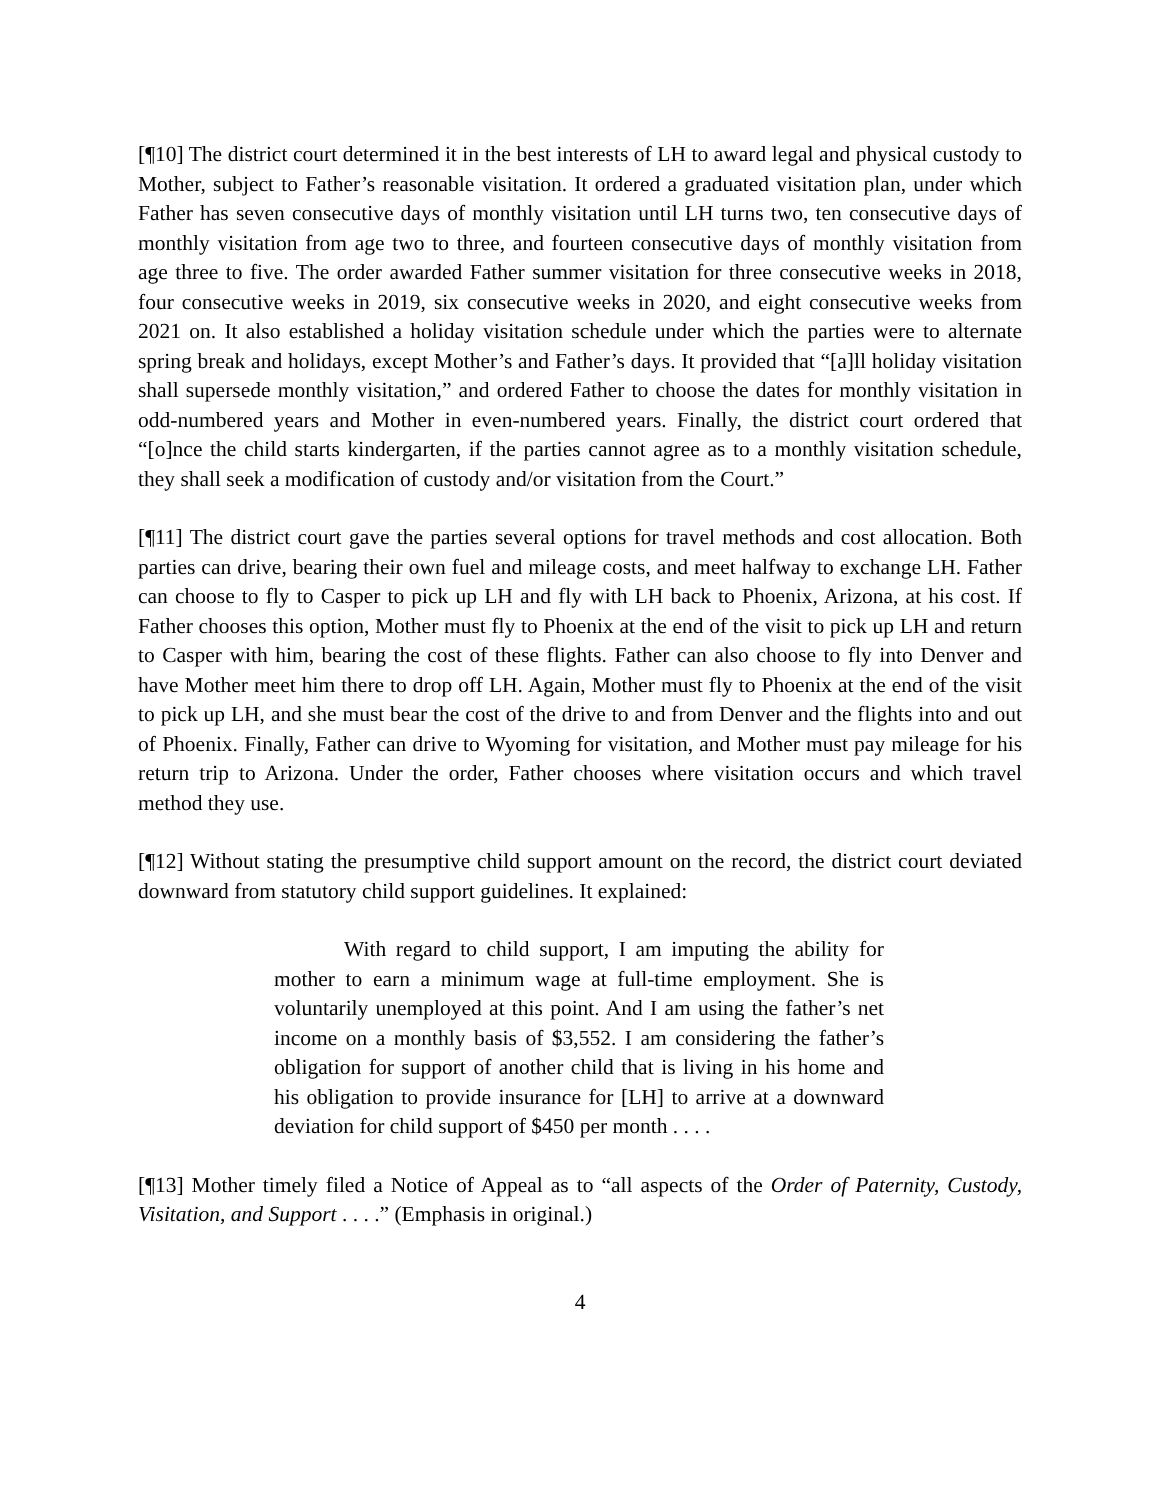[¶10] The district court determined it in the best interests of LH to award legal and physical custody to Mother, subject to Father’s reasonable visitation. It ordered a graduated visitation plan, under which Father has seven consecutive days of monthly visitation until LH turns two, ten consecutive days of monthly visitation from age two to three, and fourteen consecutive days of monthly visitation from age three to five. The order awarded Father summer visitation for three consecutive weeks in 2018, four consecutive weeks in 2019, six consecutive weeks in 2020, and eight consecutive weeks from 2021 on. It also established a holiday visitation schedule under which the parties were to alternate spring break and holidays, except Mother’s and Father’s days. It provided that “[a]ll holiday visitation shall supersede monthly visitation,” and ordered Father to choose the dates for monthly visitation in odd-numbered years and Mother in even-numbered years. Finally, the district court ordered that “[o]nce the child starts kindergarten, if the parties cannot agree as to a monthly visitation schedule, they shall seek a modification of custody and/or visitation from the Court.”
[¶11] The district court gave the parties several options for travel methods and cost allocation. Both parties can drive, bearing their own fuel and mileage costs, and meet halfway to exchange LH. Father can choose to fly to Casper to pick up LH and fly with LH back to Phoenix, Arizona, at his cost. If Father chooses this option, Mother must fly to Phoenix at the end of the visit to pick up LH and return to Casper with him, bearing the cost of these flights. Father can also choose to fly into Denver and have Mother meet him there to drop off LH. Again, Mother must fly to Phoenix at the end of the visit to pick up LH, and she must bear the cost of the drive to and from Denver and the flights into and out of Phoenix. Finally, Father can drive to Wyoming for visitation, and Mother must pay mileage for his return trip to Arizona. Under the order, Father chooses where visitation occurs and which travel method they use.
[¶12] Without stating the presumptive child support amount on the record, the district court deviated downward from statutory child support guidelines. It explained:
With regard to child support, I am imputing the ability for mother to earn a minimum wage at full-time employment. She is voluntarily unemployed at this point. And I am using the father’s net income on a monthly basis of $3,552. I am considering the father’s obligation for support of another child that is living in his home and his obligation to provide insurance for [LH] to arrive at a downward deviation for child support of $450 per month . . . .
[¶13] Mother timely filed a Notice of Appeal as to “all aspects of the Order of Paternity, Custody, Visitation, and Support . . . .” (Emphasis in original.)
4